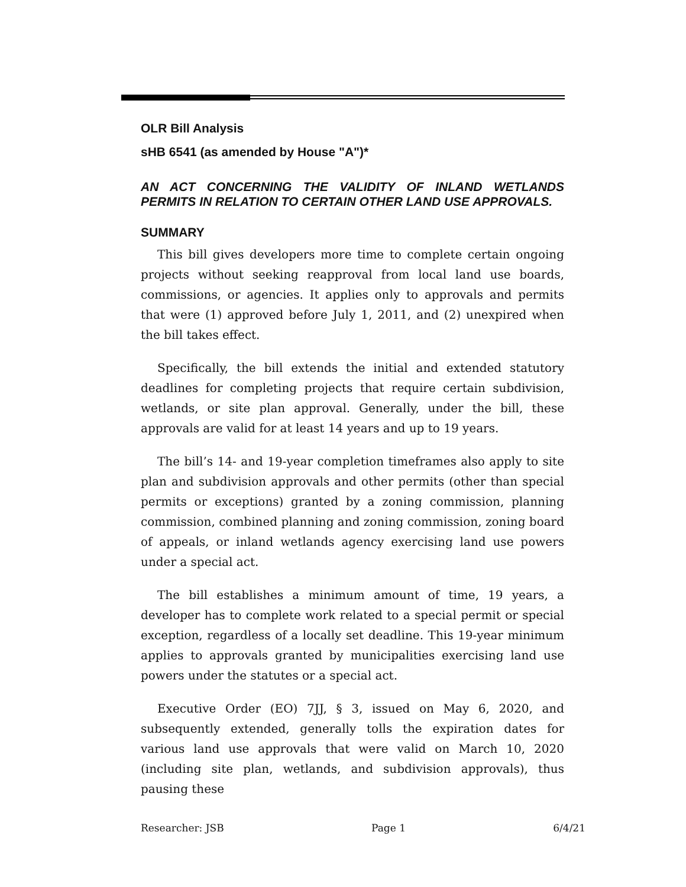OLR Bill Analysis
sHB 6541 (as amended by House "A")*
AN ACT CONCERNING THE VALIDITY OF INLAND WETLANDS PERMITS IN RELATION TO CERTAIN OTHER LAND USE APPROVALS.
SUMMARY
This bill gives developers more time to complete certain ongoing projects without seeking reapproval from local land use boards, commissions, or agencies. It applies only to approvals and permits that were (1) approved before July 1, 2011, and (2) unexpired when the bill takes effect.
Specifically, the bill extends the initial and extended statutory deadlines for completing projects that require certain subdivision, wetlands, or site plan approval. Generally, under the bill, these approvals are valid for at least 14 years and up to 19 years.
The bill’s 14- and 19-year completion timeframes also apply to site plan and subdivision approvals and other permits (other than special permits or exceptions) granted by a zoning commission, planning commission, combined planning and zoning commission, zoning board of appeals, or inland wetlands agency exercising land use powers under a special act.
The bill establishes a minimum amount of time, 19 years, a developer has to complete work related to a special permit or special exception, regardless of a locally set deadline. This 19-year minimum applies to approvals granted by municipalities exercising land use powers under the statutes or a special act.
Executive Order (EO) 7JJ, § 3, issued on May 6, 2020, and subsequently extended, generally tolls the expiration dates for various land use approvals that were valid on March 10, 2020 (including site plan, wetlands, and subdivision approvals), thus pausing these
Researcher: JSB Page 1 6/4/21